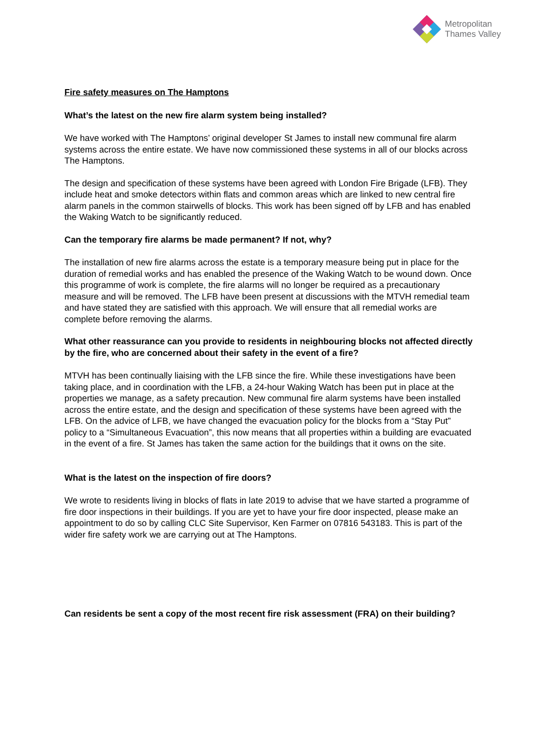Metropolitan
Thames Valley
Fire safety measures on The Hamptons
What’s the latest on the new fire alarm system being installed?
We have worked with The Hamptons’ original developer St James to install new communal fire alarm systems across the entire estate. We have now commissioned these systems in all of our blocks across The Hamptons.
The design and specification of these systems have been agreed with London Fire Brigade (LFB). They include heat and smoke detectors within flats and common areas which are linked to new central fire alarm panels in the common stairwells of blocks. This work has been signed off by LFB and has enabled the Waking Watch to be significantly reduced.
Can the temporary fire alarms be made permanent? If not, why?
The installation of new fire alarms across the estate is a temporary measure being put in place for the duration of remedial works and has enabled the presence of the Waking Watch to be wound down. Once this programme of work is complete, the fire alarms will no longer be required as a precautionary measure and will be removed. The LFB have been present at discussions with the MTVH remedial team and have stated they are satisfied with this approach. We will ensure that all remedial works are complete before removing the alarms.
What other reassurance can you provide to residents in neighbouring blocks not affected directly by the fire, who are concerned about their safety in the event of a fire?
MTVH has been continually liaising with the LFB since the fire. While these investigations have been taking place, and in coordination with the LFB, a 24-hour Waking Watch has been put in place at the properties we manage, as a safety precaution. New communal fire alarm systems have been installed across the entire estate, and the design and specification of these systems have been agreed with the LFB. On the advice of LFB, we have changed the evacuation policy for the blocks from a “Stay Put” policy to a “Simultaneous Evacuation”, this now means that all properties within a building are evacuated in the event of a fire. St James has taken the same action for the buildings that it owns on the site.
What is the latest on the inspection of fire doors?
We wrote to residents living in blocks of flats in late 2019 to advise that we have started a programme of fire door inspections in their buildings. If you are yet to have your fire door inspected, please make an appointment to do so by calling CLC Site Supervisor, Ken Farmer on 07816 543183. This is part of the wider fire safety work we are carrying out at The Hamptons.
Can residents be sent a copy of the most recent fire risk assessment (FRA) on their building?